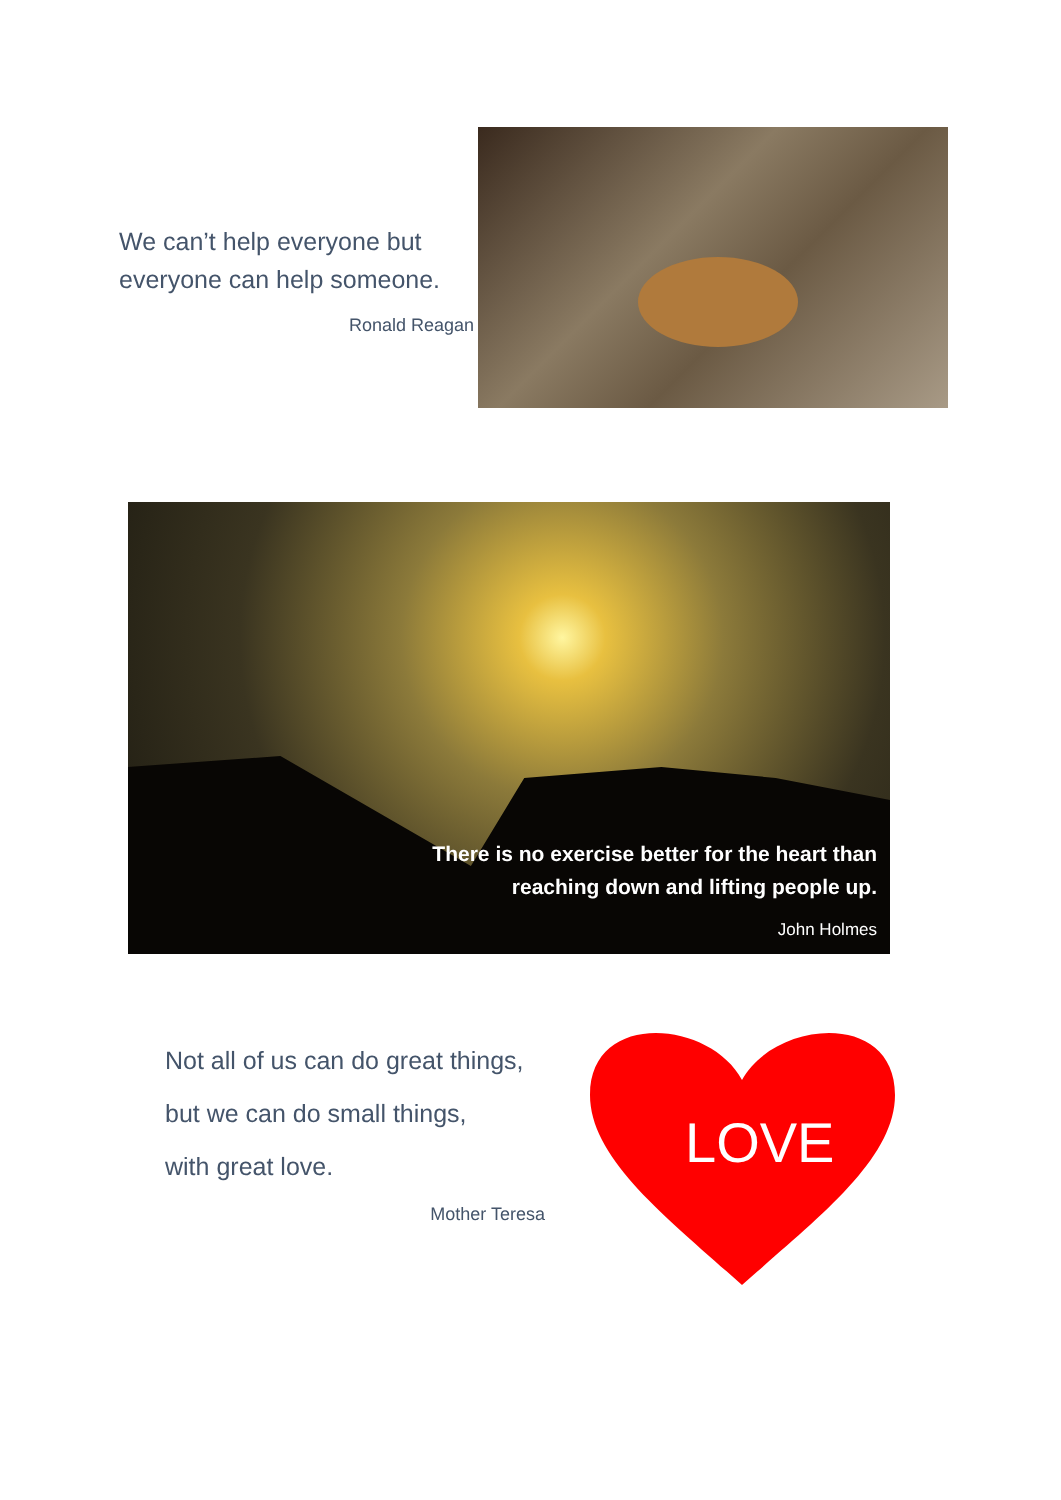We can’t help everyone but everyone can help someone.
Ronald Reagan
There is no exercise better for the heart than
reaching down and lifting people up.
John Holmes
Not all of us can do great things,
but we can do small things,
with great love.
Mother Teresa
LOVE